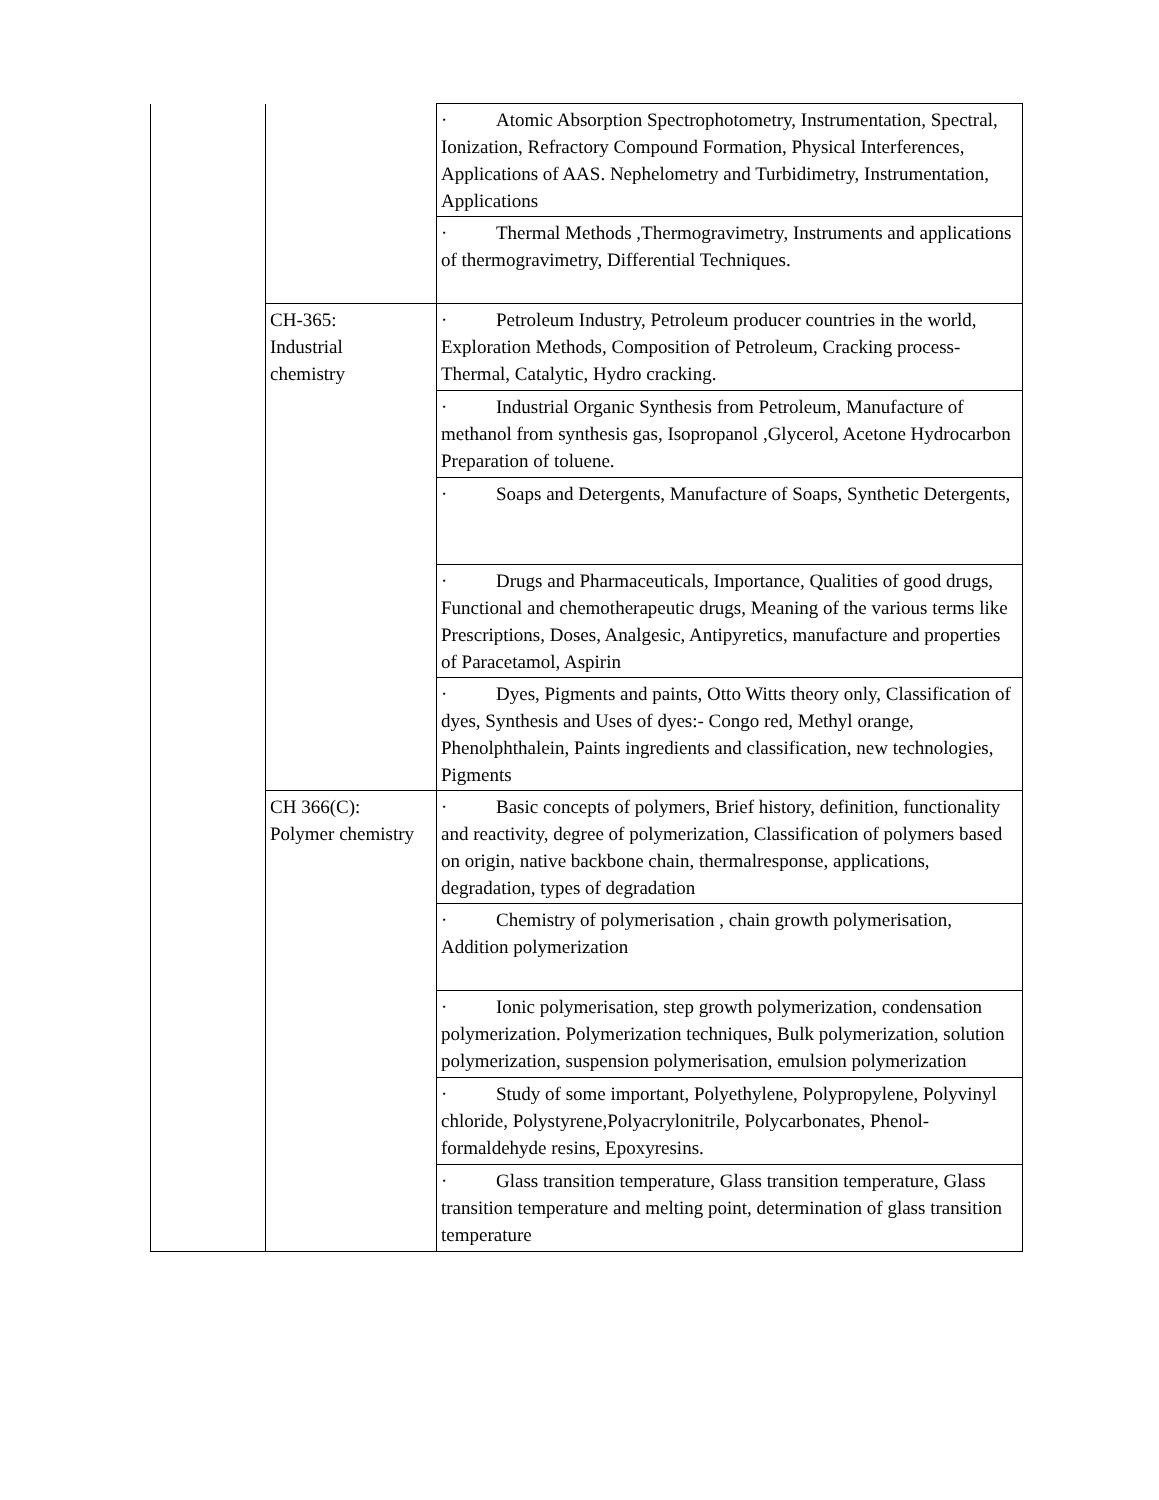| | | · Atomic Absorption Spectrophotometry, Instrumentation, Spectral, Ionization, Refractory Compound Formation, Physical Interferences, Applications of AAS. Nephelometry and Turbidimetry, Instrumentation, Applications |
| | | · Thermal Methods ,Thermogravimetry, Instruments and applications of thermogravimetry, Differential Techniques. |
| | CH-365: Industrial chemistry | · Petroleum Industry, Petroleum producer countries in the world, Exploration Methods, Composition of Petroleum, Cracking process- Thermal, Catalytic, Hydro cracking. |
| | | · Industrial Organic Synthesis from Petroleum, Manufacture of methanol from synthesis gas, Isopropanol ,Glycerol, Acetone Hydrocarbon Preparation of toluene. |
| | | · Soaps and Detergents, Manufacture of Soaps, Synthetic Detergents, |
| | | · Drugs and Pharmaceuticals, Importance, Qualities of good drugs, Functional and chemotherapeutic drugs, Meaning of the various terms like Prescriptions, Doses, Analgesic, Antipyretics, manufacture and properties of Paracetamol, Aspirin |
| | | · Dyes, Pigments and paints, Otto Witts theory only, Classification of dyes, Synthesis and Uses of dyes:- Congo red, Methyl orange, Phenolphthalein, Paints ingredients and classification, new technologies, Pigments |
| | CH 366(C): Polymer chemistry | · Basic concepts of polymers, Brief history, definition, functionality and reactivity, degree of polymerization, Classification of polymers based on origin, native backbone chain, thermalresponse, applications, degradation, types of degradation |
| | | · Chemistry of polymerisation , chain growth polymerisation, Addition polymerization |
| | | · Ionic polymerisation, step growth polymerization, condensation polymerization. Polymerization techniques, Bulk polymerization, solution polymerization, suspension polymerisation, emulsion polymerization |
| | | · Study of some important, Polyethylene, Polypropylene, Polyvinyl chloride, Polystyrene,Polyacrylonitrile, Polycarbonates, Phenol-formaldehyde resins, Epoxyresins. |
| | | · Glass transition temperature, Glass transition temperature, Glass transition temperature and melting point, determination of glass transition temperature |